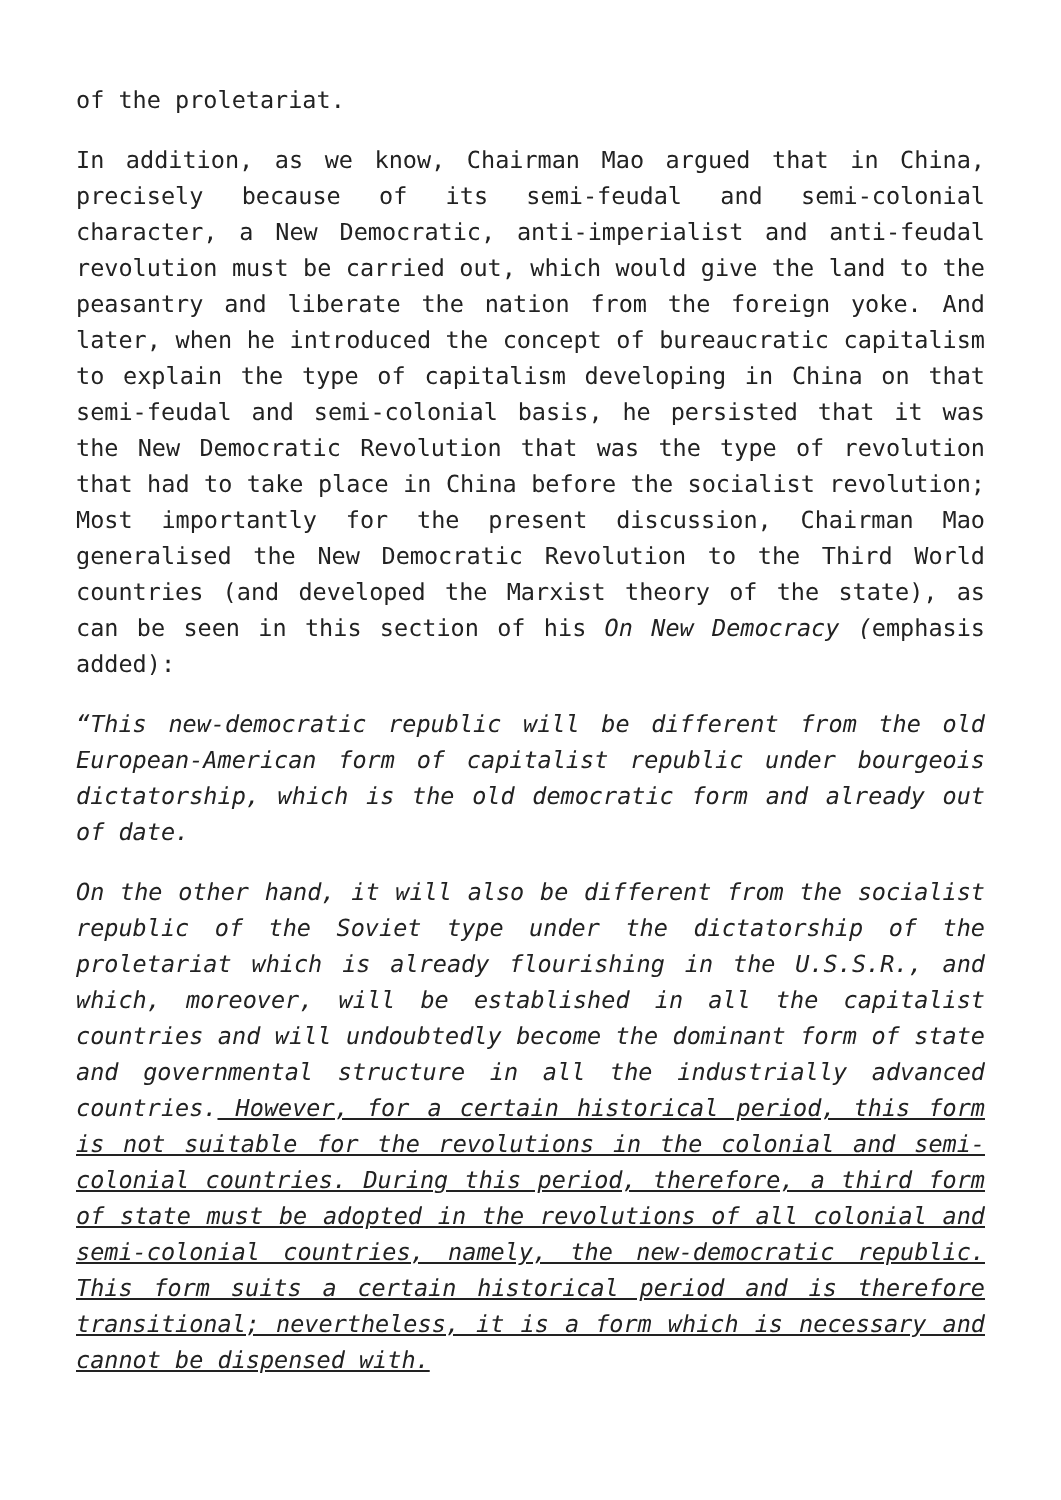of the proletariat.
In addition, as we know, Chairman Mao argued that in China, precisely because of its semi-feudal and semi-colonial character, a New Democratic, anti-imperialist and anti-feudal revolution must be carried out, which would give the land to the peasantry and liberate the nation from the foreign yoke. And later, when he introduced the concept of bureaucratic capitalism to explain the type of capitalism developing in China on that semi-feudal and semi-colonial basis, he persisted that it was the New Democratic Revolution that was the type of revolution that had to take place in China before the socialist revolution; Most importantly for the present discussion, Chairman Mao generalised the New Democratic Revolution to the Third World countries (and developed the Marxist theory of the state), as can be seen in this section of his On New Democracy (emphasis added):
“This new-democratic republic will be different from the old European-American form of capitalist republic under bourgeois dictatorship, which is the old democratic form and already out of date.
On the other hand, it will also be different from the socialist republic of the Soviet type under the dictatorship of the proletariat which is already flourishing in the U.S.S.R., and which, moreover, will be established in all the capitalist countries and will undoubtedly become the dominant form of state and governmental structure in all the industrially advanced countries. However, for a certain historical period, this form is not suitable for the revolutions in the colonial and semi-colonial countries. During this period, therefore, a third form of state must be adopted in the revolutions of all colonial and semi-colonial countries, namely, the new-democratic republic. This form suits a certain historical period and is therefore transitional; nevertheless, it is a form which is necessary and cannot be dispensed with.